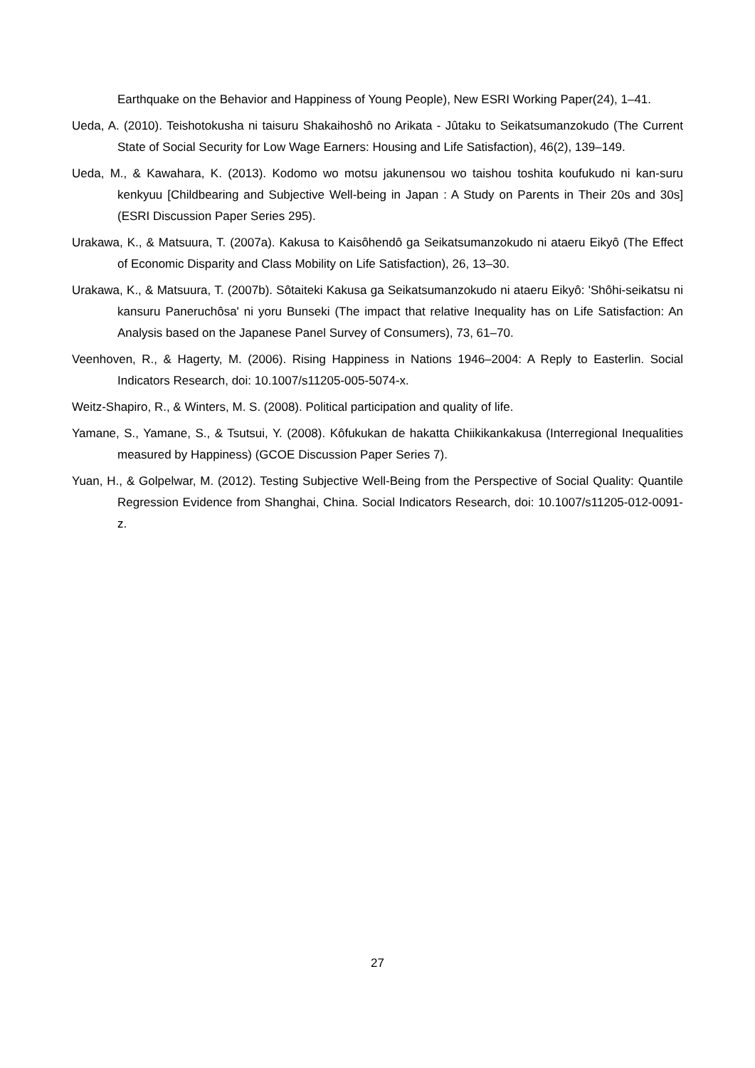Earthquake on the Behavior and Happiness of Young People), New ESRI Working Paper(24), 1–41.
Ueda, A. (2010). Teishotokusha ni taisuru Shakaihoshô no Arikata - Jûtaku to Seikatsumanzokudo (The Current State of Social Security for Low Wage Earners: Housing and Life Satisfaction), 46(2), 139–149.
Ueda, M., & Kawahara, K. (2013). Kodomo wo motsu jakunensou wo taishou toshita koufukudo ni kan-suru kenkyuu [Childbearing and Subjective Well-being in Japan : A Study on Parents in Their 20s and 30s] (ESRI Discussion Paper Series 295).
Urakawa, K., & Matsuura, T. (2007a). Kakusa to Kaisôhendô ga Seikatsumanzokudo ni ataeru Eikyô (The Effect of Economic Disparity and Class Mobility on Life Satisfaction), 26, 13–30.
Urakawa, K., & Matsuura, T. (2007b). Sôtaiteki Kakusa ga Seikatsumanzokudo ni ataeru Eikyô: 'Shôhi-seikatsu ni kansuru Paneruchôsa' ni yoru Bunseki (The impact that relative Inequality has on Life Satisfaction: An Analysis based on the Japanese Panel Survey of Consumers), 73, 61–70.
Veenhoven, R., & Hagerty, M. (2006). Rising Happiness in Nations 1946–2004: A Reply to Easterlin. Social Indicators Research, doi: 10.1007/s11205-005-5074-x.
Weitz-Shapiro, R., & Winters, M. S. (2008). Political participation and quality of life.
Yamane, S., Yamane, S., & Tsutsui, Y. (2008). Kôfukukan de hakatta Chiikikankakusa (Interregional Inequalities measured by Happiness) (GCOE Discussion Paper Series 7).
Yuan, H., & Golpelwar, M. (2012). Testing Subjective Well-Being from the Perspective of Social Quality: Quantile Regression Evidence from Shanghai, China. Social Indicators Research, doi: 10.1007/s11205-012-0091-z.
27